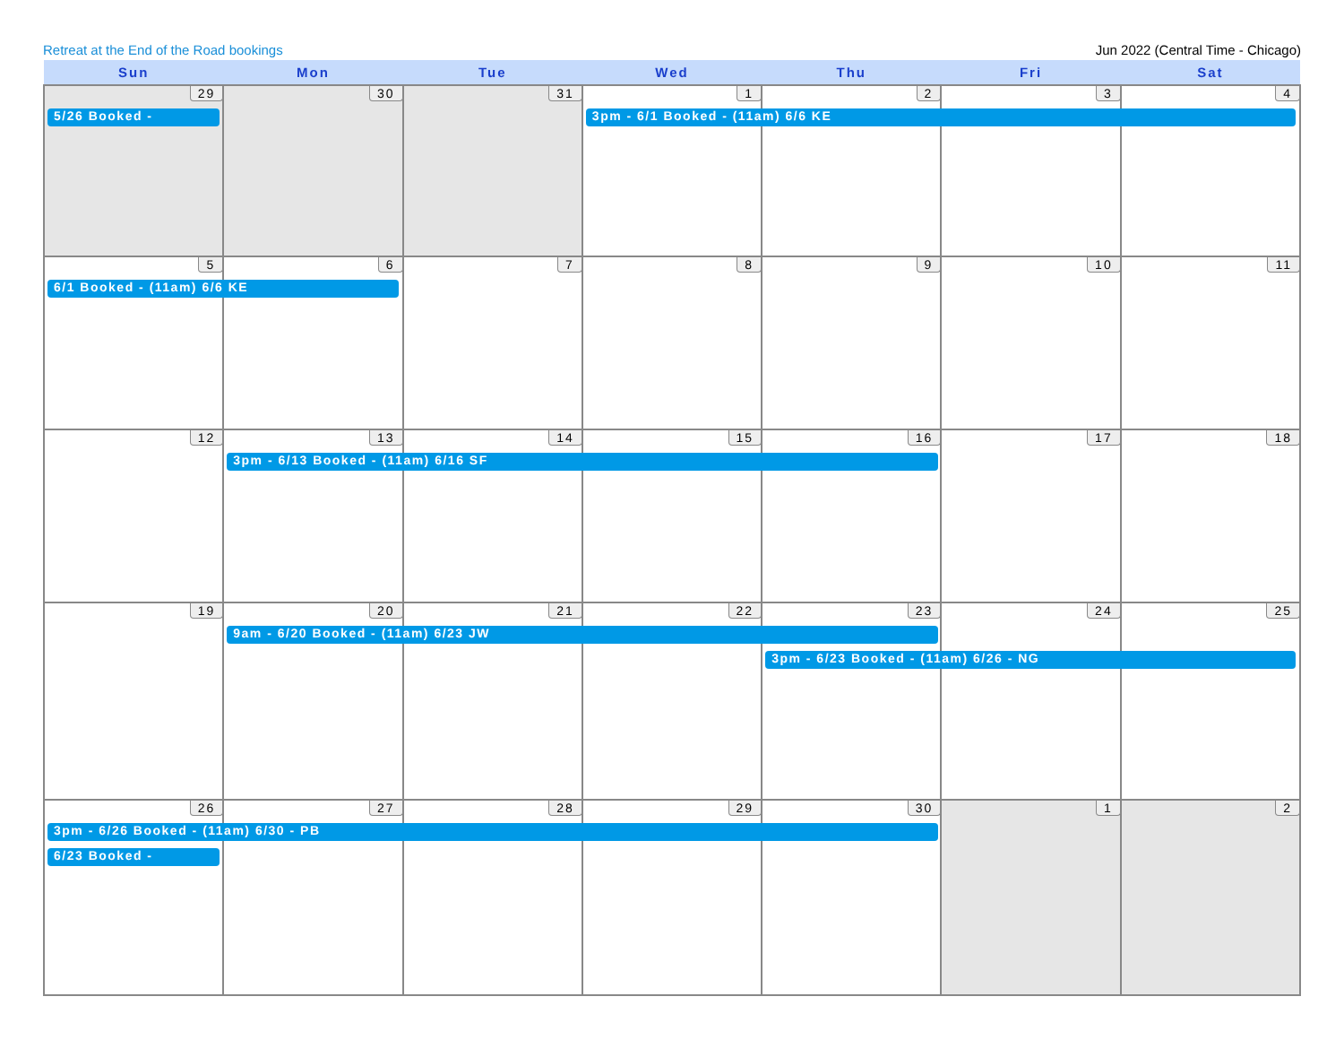Retreat at the End of the Road bookings Jun 2022 (Central Time - Chicago)
| Sun | Mon | Tue | Wed | Thu | Fri | Sat |
| --- | --- | --- | --- | --- | --- | --- |
| 29 5/26 Booked - | 30 | 31 | 1 3pm - 6/1 Booked - (11am) 6/6 KE | 2 | 3 | 4 |
| 5 6/1 Booked - (11am) 6/6 KE | 6 | 7 | 8 | 9 | 10 | 11 |
| 12 | 13 3pm - 6/13 Booked - (11am) 6/16 SF | 14 | 15 | 16 | 17 | 18 |
| 19 | 20 9am - 6/20 Booked - (11am) 6/23 JW | 21 | 22 | 23 3pm - 6/23 Booked - (11am) 6/26 - NG | 24 | 25 |
| 26 3pm - 6/26 Booked - (11am) 6/30 - PB 6/23 Booked - | 27 | 28 | 29 | 30 | 1 | 2 |